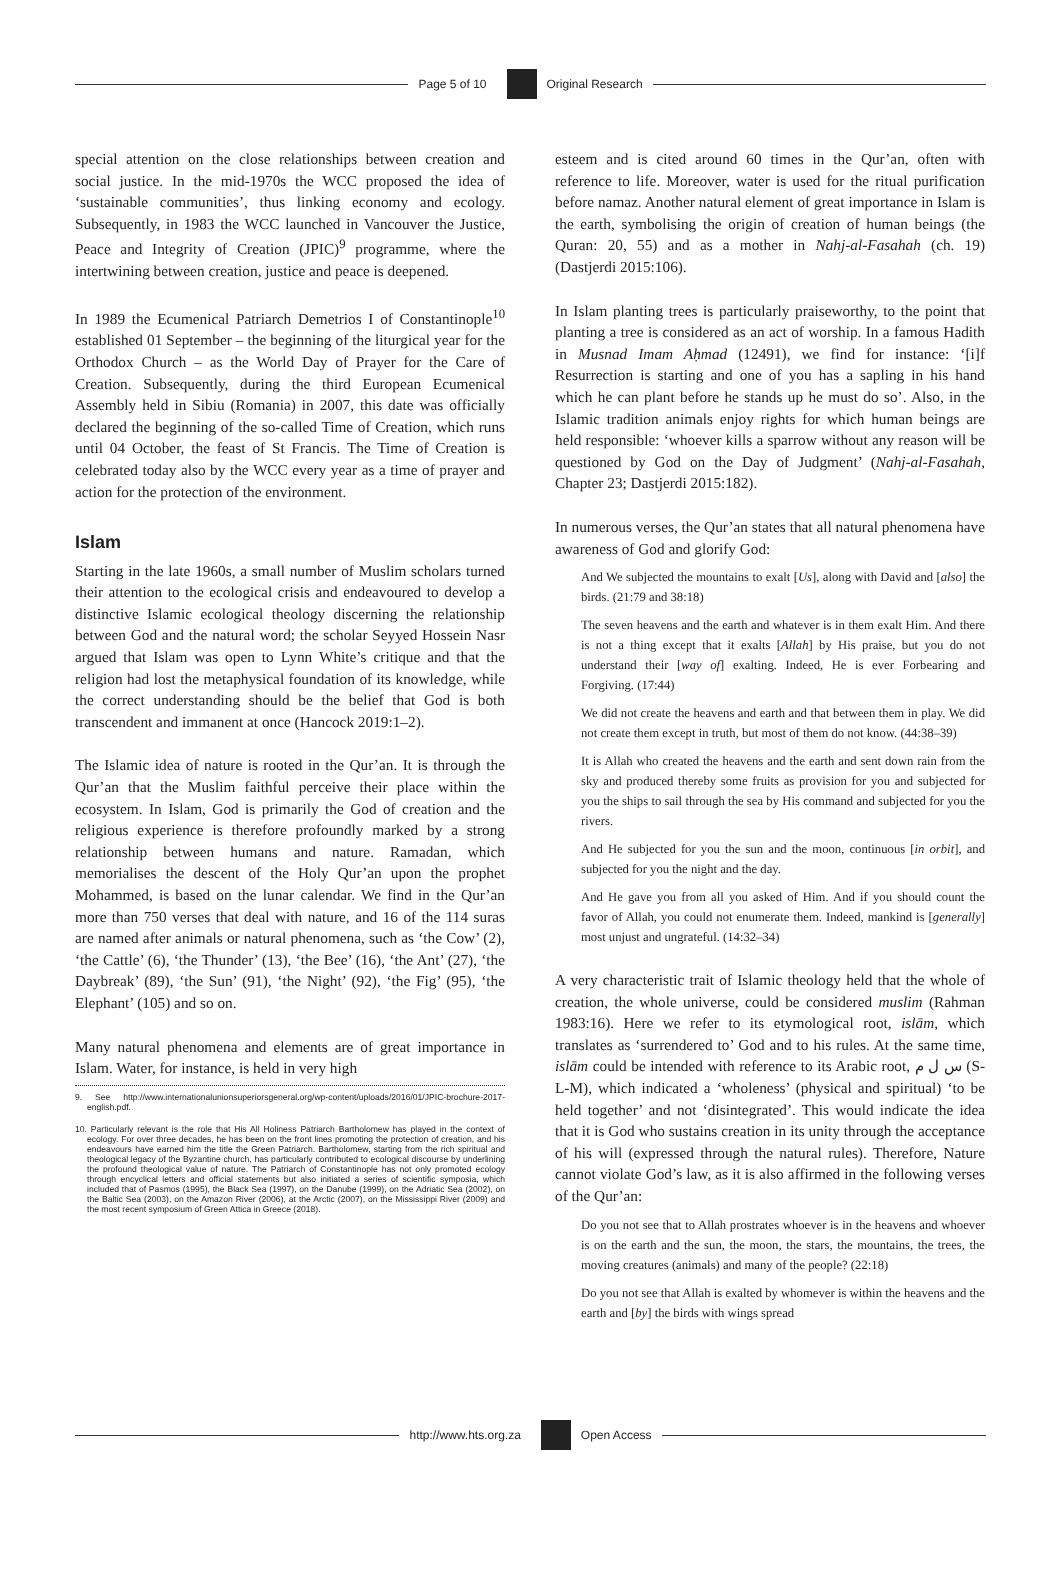Page 5 of 10 Original Research
special attention on the close relationships between creation and social justice. In the mid-1970s the WCC proposed the idea of ‘sustainable communities’, thus linking economy and ecology. Subsequently, in 1983 the WCC launched in Vancouver the Justice, Peace and Integrity of Creation (JPIC)<sup>9</sup> programme, where the intertwining between creation, justice and peace is deepened.
In 1989 the Ecumenical Patriarch Demetrios I of Constantinople<sup>10</sup> established 01 September – the beginning of the liturgical year for the Orthodox Church – as the World Day of Prayer for the Care of Creation. Subsequently, during the third European Ecumenical Assembly held in Sibiu (Romania) in 2007, this date was officially declared the beginning of the so-called Time of Creation, which runs until 04 October, the feast of St Francis. The Time of Creation is celebrated today also by the WCC every year as a time of prayer and action for the protection of the environment.
Islam
Starting in the late 1960s, a small number of Muslim scholars turned their attention to the ecological crisis and endeavoured to develop a distinctive Islamic ecological theology discerning the relationship between God and the natural word; the scholar Seyyed Hossein Nasr argued that Islam was open to Lynn White’s critique and that the religion had lost the metaphysical foundation of its knowledge, while the correct understanding should be the belief that God is both transcendent and immanent at once (Hancock 2019:1–2).
The Islamic idea of nature is rooted in the Qur’an. It is through the Qur’an that the Muslim faithful perceive their place within the ecosystem. In Islam, God is primarily the God of creation and the religious experience is therefore profoundly marked by a strong relationship between humans and nature. Ramadan, which memorialises the descent of the Holy Qur’an upon the prophet Mohammed, is based on the lunar calendar. We find in the Qur’an more than 750 verses that deal with nature, and 16 of the 114 suras are named after animals or natural phenomena, such as ‘the Cow’ (2), ‘the Cattle’ (6), ‘the Thunder’ (13), ‘the Bee’ (16), ‘the Ant’ (27), ‘the Daybreak’ (89), ‘the Sun’ (91), ‘the Night’ (92), ‘the Fig’ (95), ‘the Elephant’ (105) and so on.
Many natural phenomena and elements are of great importance in Islam. Water, for instance, is held in very high
9. See http://www.internationalunionsuperiorsgeneral.org/wp-content/uploads/2016/01/JPIC-brochure-2017-english.pdf.
10. Particularly relevant is the role that His All Holiness Patriarch Bartholomew has played in the context of ecology. For over three decades, he has been on the front lines promoting the protection of creation, and his endeavours have earned him the title the Green Patriarch. Bartholomew, starting from the rich spiritual and theological legacy of the Byzantine church, has particularly contributed to ecological discourse by underlining the profound theological value of nature. The Patriarch of Constantinople has not only promoted ecology through encyclical letters and official statements but also initiated a series of scientific symposia, which included that of Pasmos (1995), the Black Sea (1997), on the Danube (1999), on the Adriatic Sea (2002), on the Baltic Sea (2003), on the Amazon River (2006), at the Arctic (2007), on the Mississippi River (2009) and the most recent symposium of Green Attica in Greece (2018).
esteem and is cited around 60 times in the Qur’an, often with reference to life. Moreover, water is used for the ritual purification before namaz. Another natural element of great importance in Islam is the earth, symbolising the origin of creation of human beings (the Quran: 20, 55) and as a mother in Nahj-al-Fasahah (ch. 19) (Dastjerdi 2015:106).
In Islam planting trees is particularly praiseworthy, to the point that planting a tree is considered as an act of worship. In a famous Hadith in Musnad Imam Aḥmad (12491), we find for instance: ‘[i]f Resurrection is starting and one of you has a sapling in his hand which he can plant before he stands up he must do so’. Also, in the Islamic tradition animals enjoy rights for which human beings are held responsible: ‘whoever kills a sparrow without any reason will be questioned by God on the Day of Judgment’ (Nahj-al-Fasahah, Chapter 23; Dastjerdi 2015:182).
In numerous verses, the Qur’an states that all natural phenomena have awareness of God and glorify God:
And We subjected the mountains to exalt [Us], along with David and [also] the birds. (21:79 and 38:18)
The seven heavens and the earth and whatever is in them exalt Him. And there is not a thing except that it exalts [Allah] by His praise, but you do not understand their [way of] exalting. Indeed, He is ever Forbearing and Forgiving. (17:44)
We did not create the heavens and earth and that between them in play. We did not create them except in truth, but most of them do not know. (44:38–39)
It is Allah who created the heavens and the earth and sent down rain from the sky and produced thereby some fruits as provision for you and subjected for you the ships to sail through the sea by His command and subjected for you the rivers.
And He subjected for you the sun and the moon, continuous [in orbit], and subjected for you the night and the day.
And He gave you from all you asked of Him. And if you should count the favor of Allah, you could not enumerate them. Indeed, mankind is [generally] most unjust and ungrateful. (14:32–34)
A very characteristic trait of Islamic theology held that the whole of creation, the whole universe, could be considered muslim (Rahman 1983:16). Here we refer to its etymological root, islām, which translates as ‘surrendered to’ God and to his rules. At the same time, islām could be intended with reference to its Arabic root, س ل م (S-L-M), which indicated a ‘wholeness’ (physical and spiritual) ‘to be held together’ and not ‘disintegrated’. This would indicate the idea that it is God who sustains creation in its unity through the acceptance of his will (expressed through the natural rules). Therefore, Nature cannot violate God’s law, as it is also affirmed in the following verses of the Qur’an:
Do you not see that to Allah prostrates whoever is in the heavens and whoever is on the earth and the sun, the moon, the stars, the mountains, the trees, the moving creatures (animals) and many of the people? (22:18)
Do you not see that Allah is exalted by whomever is within the heavens and the earth and [by] the birds with wings spread
http://www.hts.org.za Open Access